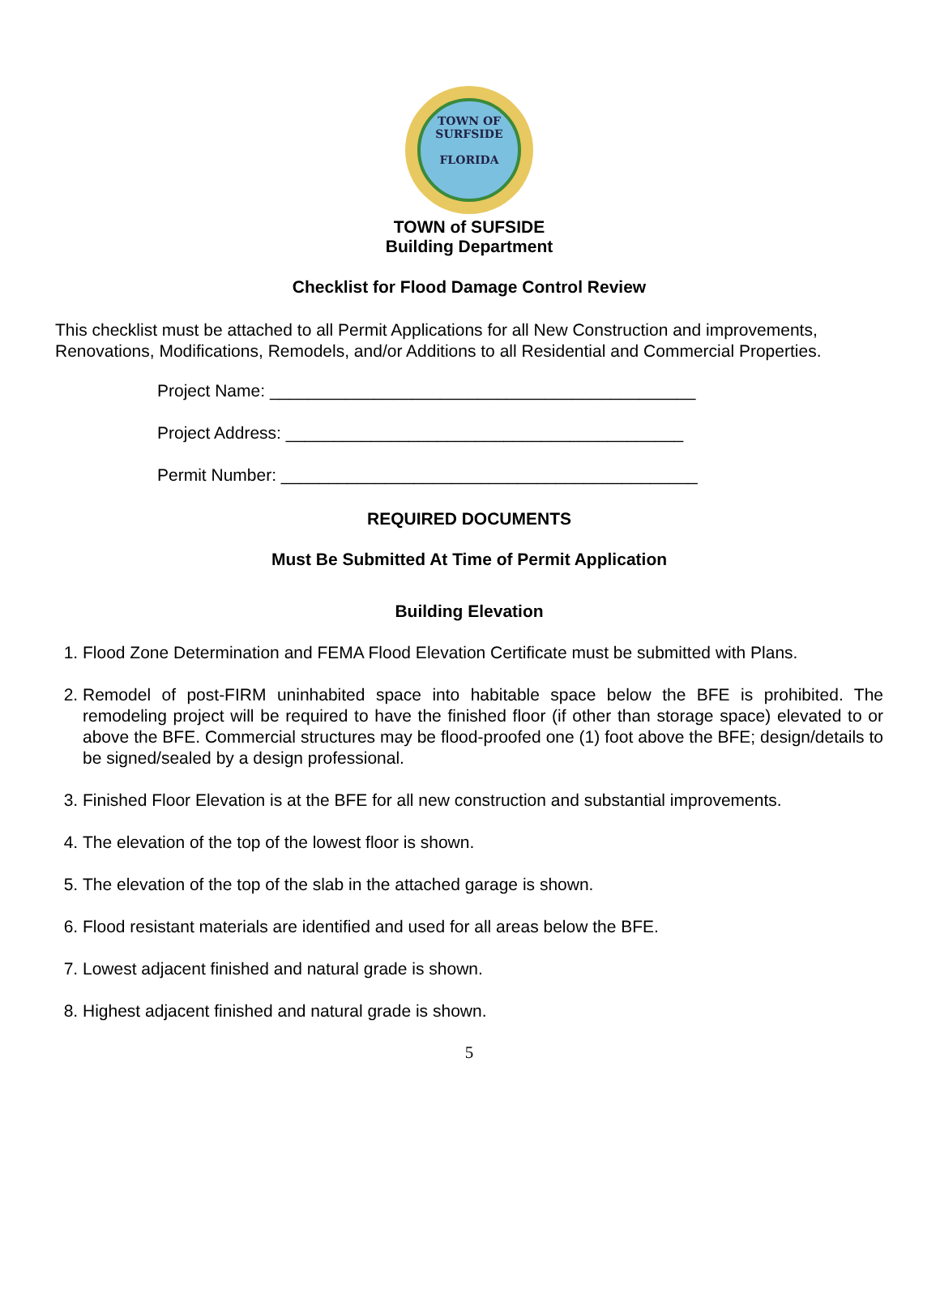TOWN OF
SURFSIDE
FLORIDA
TOWN of SUFSIDE
Building Department
Checklist for Flood Damage Control Review
This checklist must be attached to all Permit Applications for all New Construction and improvements, Renovations, Modifications, Remodels, and/or Additions to all Residential and Commercial Properties.
Project Name: _____________________________________________
Project Address: __________________________________________
Permit Number: ____________________________________________
REQUIRED DOCUMENTS
Must Be Submitted At Time of Permit Application
Building Elevation
1. Flood Zone Determination and FEMA Flood Elevation Certificate must be submitted with Plans.
2. Remodel of post-FIRM uninhabited space into habitable space below the BFE is prohibited. The remodeling project will be required to have the finished floor (if other than storage space) elevated to or above the BFE. Commercial structures may be flood-proofed one (1) foot above the BFE; design/details to be signed/sealed by a design professional.
3. Finished Floor Elevation is at the BFE for all new construction and substantial improvements.
4. The elevation of the top of the lowest floor is shown.
5. The elevation of the top of the slab in the attached garage is shown.
6. Flood resistant materials are identified and used for all areas below the BFE.
7. Lowest adjacent finished and natural grade is shown.
8. Highest adjacent finished and natural grade is shown.
5